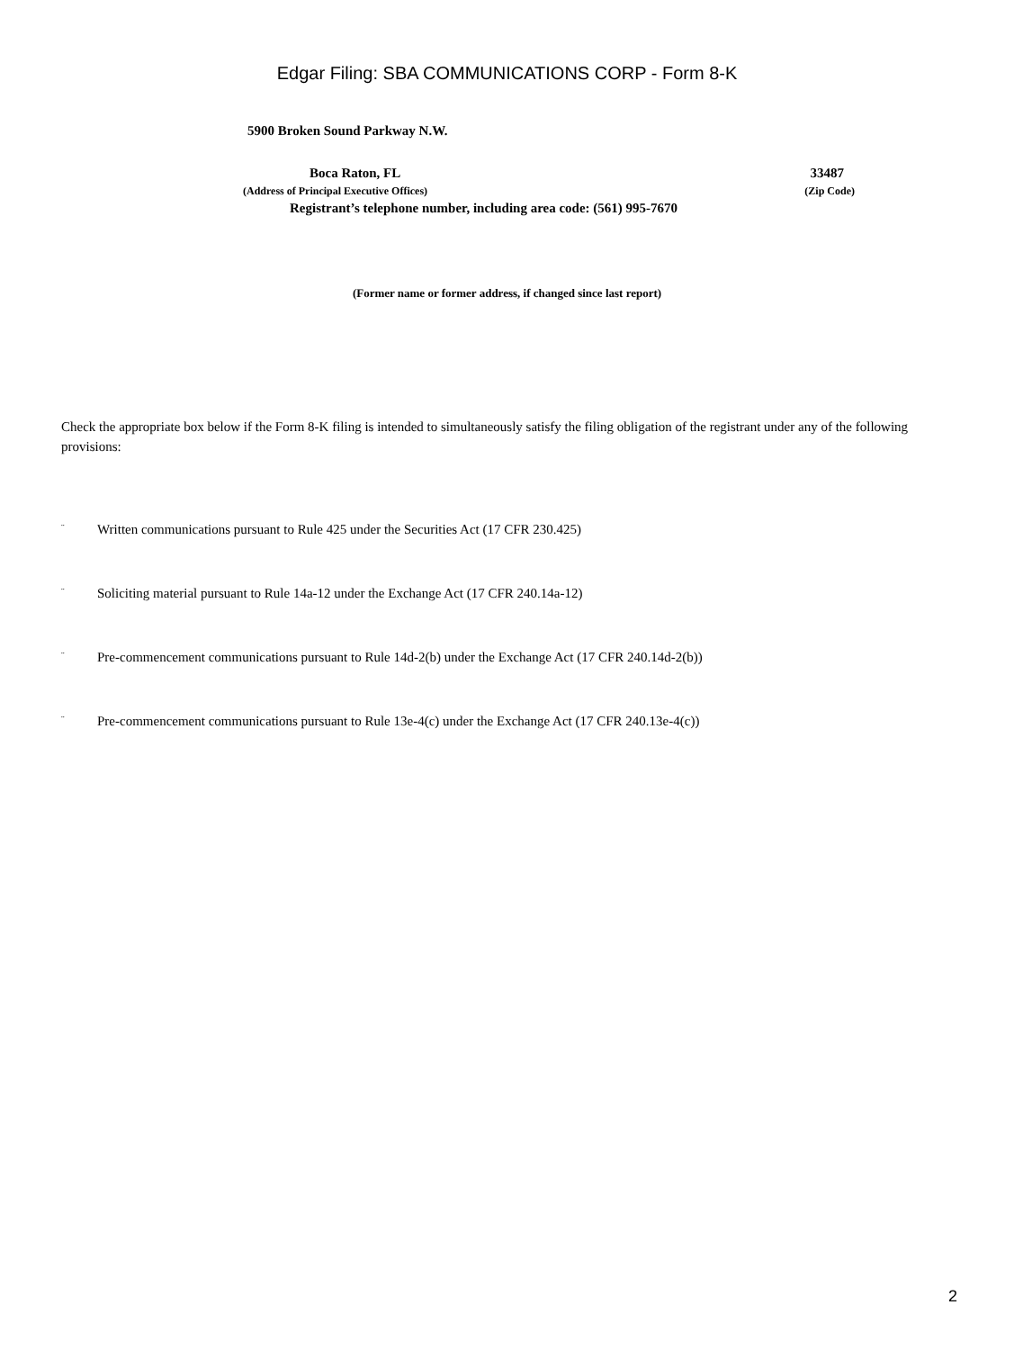Edgar Filing: SBA COMMUNICATIONS CORP - Form 8-K
5900 Broken Sound Parkway N.W.
Boca Raton, FL 33487
(Address of Principal Executive Offices) (Zip Code)
Registrant’s telephone number, including area code: (561) 995-7670
(Former name or former address, if changed since last report)
Check the appropriate box below if the Form 8-K filing is intended to simultaneously satisfy the filing obligation of the registrant under any of the following provisions:
¨ Written communications pursuant to Rule 425 under the Securities Act (17 CFR 230.425)
¨ Soliciting material pursuant to Rule 14a-12 under the Exchange Act (17 CFR 240.14a-12)
¨ Pre-commencement communications pursuant to Rule 14d-2(b) under the Exchange Act (17 CFR 240.14d-2(b))
¨ Pre-commencement communications pursuant to Rule 13e-4(c) under the Exchange Act (17 CFR 240.13e-4(c))
2